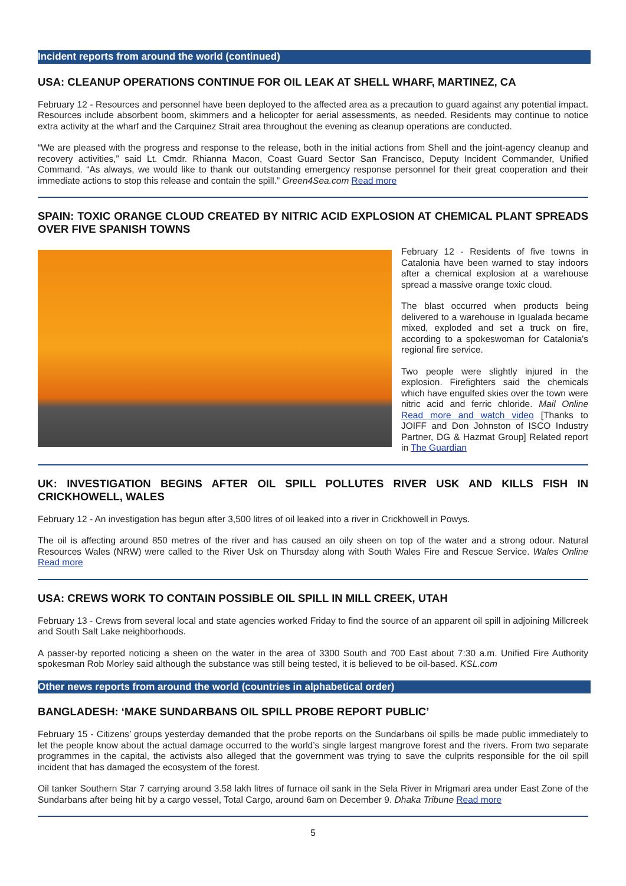Incident reports from around the world (continued)
USA: CLEANUP OPERATIONS CONTINUE FOR OIL LEAK AT SHELL WHARF, MARTINEZ, CA
February 12 - Resources and personnel have been deployed to the affected area as a precaution to guard against any potential impact. Resources include absorbent boom, skimmers and a helicopter for aerial assessments, as needed. Residents may continue to notice extra activity at the wharf and the Carquinez Strait area throughout the evening as cleanup operations are conducted.
“We are pleased with the progress and response to the release, both in the initial actions from Shell and the joint-agency cleanup and recovery activities,” said Lt. Cmdr. Rhianna Macon, Coast Guard Sector San Francisco, Deputy Incident Commander, Unified Command. “As always, we would like to thank our outstanding emergency response personnel for their great cooperation and their immediate actions to stop this release and contain the spill.” Green4Sea.com Read more
SPAIN: TOXIC ORANGE CLOUD CREATED BY NITRIC ACID EXPLOSION AT CHEMICAL PLANT SPREADS OVER FIVE SPANISH TOWNS
February 12 - Residents of five towns in Catalonia have been warned to stay indoors after a chemical explosion at a warehouse spread a massive orange toxic cloud.
The blast occurred when products being delivered to a warehouse in Igualada became mixed, exploded and set a truck on fire, according to a spokeswoman for Catalonia's regional fire service.
Two people were slightly injured in the explosion. Firefighters said the chemicals which have engulfed skies over the town were nitric acid and ferric chloride. Mail Online Read more and watch video [Thanks to JOIFF and Don Johnston of ISCO Industry Partner, DG & Hazmat Group] Related report in The Guardian
UK: INVESTIGATION BEGINS AFTER OIL SPILL POLLUTES RIVER USK AND KILLS FISH IN CRICKHOWELL, WALES
February 12 - An investigation has begun after 3,500 litres of oil leaked into a river in Crickhowell in Powys.
The oil is affecting around 850 metres of the river and has caused an oily sheen on top of the water and a strong odour. Natural Resources Wales (NRW) were called to the River Usk on Thursday along with South Wales Fire and Rescue Service. Wales Online Read more
USA: CREWS WORK TO CONTAIN POSSIBLE OIL SPILL IN MILL CREEK, UTAH
February 13 - Crews from several local and state agencies worked Friday to find the source of an apparent oil spill in adjoining Millcreek and South Salt Lake neighborhoods.
A passer-by reported noticing a sheen on the water in the area of 3300 South and 700 East about 7:30 a.m. Unified Fire Authority spokesman Rob Morley said although the substance was still being tested, it is believed to be oil-based. KSL.com
Other news reports from around the world (countries in alphabetical order)
BANGLADESH: ‘MAKE SUNDARBANS OIL SPILL PROBE REPORT PUBLIC’
February 15 - Citizens’ groups yesterday demanded that the probe reports on the Sundarbans oil spills be made public immediately to let the people know about the actual damage occurred to the world’s single largest mangrove forest and the rivers. From two separate programmes in the capital, the activists also alleged that the government was trying to save the culprits responsible for the oil spill incident that has damaged the ecosystem of the forest.
Oil tanker Southern Star 7 carrying around 3.58 lakh litres of furnace oil sank in the Sela River in Mrigmari area under East Zone of the Sundarbans after being hit by a cargo vessel, Total Cargo, around 6am on December 9. Dhaka Tribune Read more
5